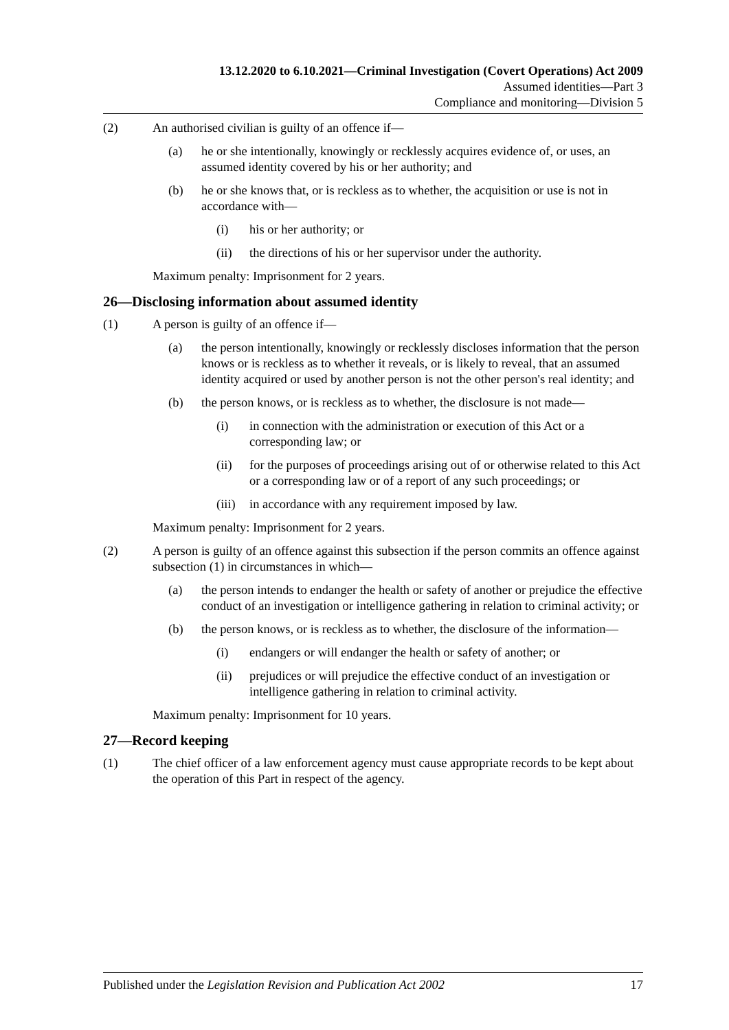13.12.2020 to 6.10.2021—Criminal Investigation (Covert Operations) Act 2009
Assumed identities—Part 3
Compliance and monitoring—Division 5
(2) An authorised civilian is guilty of an offence if—
(a) he or she intentionally, knowingly or recklessly acquires evidence of, or uses, an assumed identity covered by his or her authority; and
(b) he or she knows that, or is reckless as to whether, the acquisition or use is not in accordance with—
(i) his or her authority; or
(ii) the directions of his or her supervisor under the authority.
Maximum penalty: Imprisonment for 2 years.
26—Disclosing information about assumed identity
(1) A person is guilty of an offence if—
(a) the person intentionally, knowingly or recklessly discloses information that the person knows or is reckless as to whether it reveals, or is likely to reveal, that an assumed identity acquired or used by another person is not the other person's real identity; and
(b) the person knows, or is reckless as to whether, the disclosure is not made—
(i) in connection with the administration or execution of this Act or a corresponding law; or
(ii) for the purposes of proceedings arising out of or otherwise related to this Act or a corresponding law or of a report of any such proceedings; or
(iii) in accordance with any requirement imposed by law.
Maximum penalty: Imprisonment for 2 years.
(2) A person is guilty of an offence against this subsection if the person commits an offence against subsection (1) in circumstances in which—
(a) the person intends to endanger the health or safety of another or prejudice the effective conduct of an investigation or intelligence gathering in relation to criminal activity; or
(b) the person knows, or is reckless as to whether, the disclosure of the information—
(i) endangers or will endanger the health or safety of another; or
(ii) prejudices or will prejudice the effective conduct of an investigation or intelligence gathering in relation to criminal activity.
Maximum penalty: Imprisonment for 10 years.
27—Record keeping
(1) The chief officer of a law enforcement agency must cause appropriate records to be kept about the operation of this Part in respect of the agency.
Published under the Legislation Revision and Publication Act 2002 17